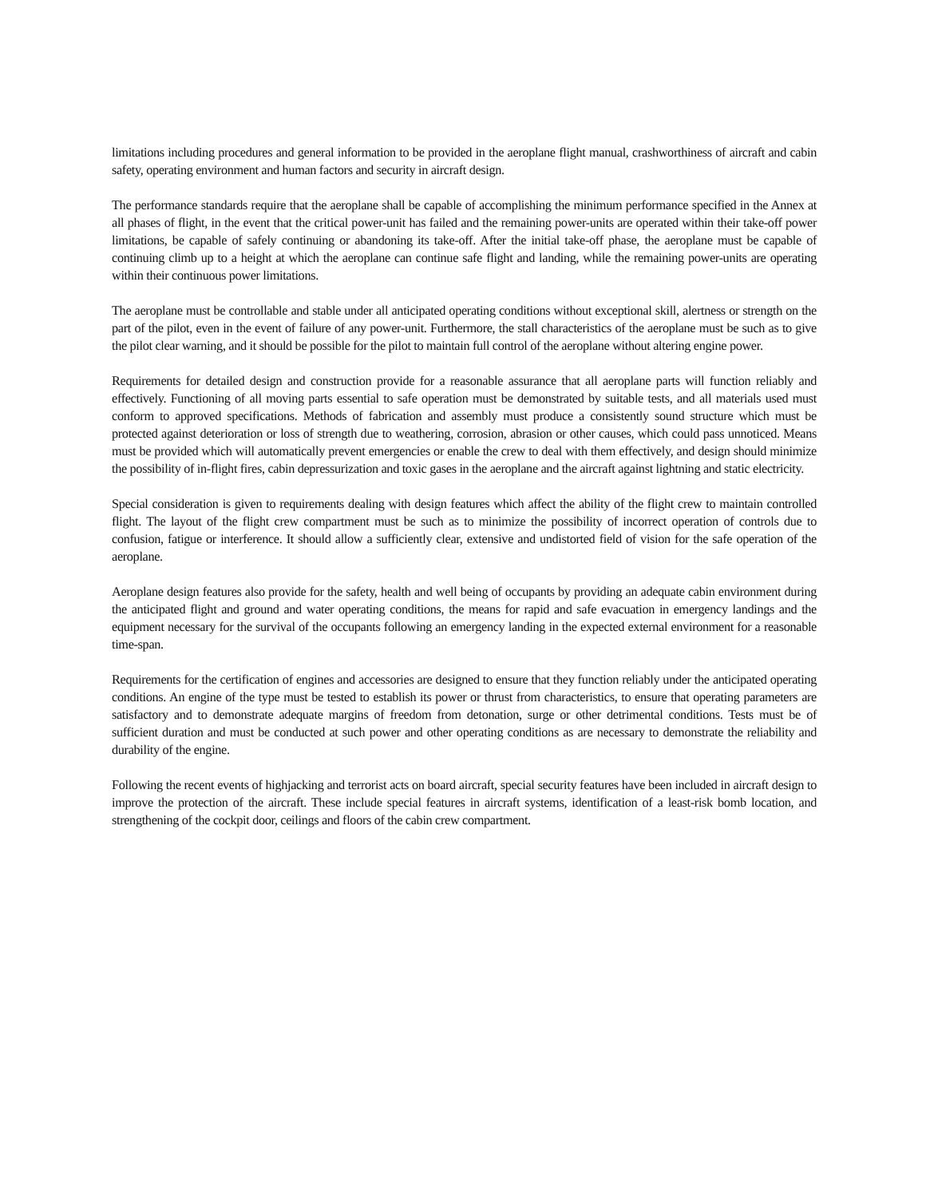limitations including procedures and general information to be provided in the aeroplane flight manual, crashworthiness of aircraft and cabin safety, operating environment and human factors and security in aircraft design.
The performance standards require that the aeroplane shall be capable of accomplishing the minimum performance specified in the Annex at all phases of flight, in the event that the critical power-unit has failed and the remaining power-units are operated within their take-off power limitations, be capable of safely continuing or abandoning its take-off. After the initial take-off phase, the aeroplane must be capable of continuing climb up to a height at which the aeroplane can continue safe flight and landing, while the remaining power-units are operating within their continuous power limitations.
The aeroplane must be controllable and stable under all anticipated operating conditions without exceptional skill, alertness or strength on the part of the pilot, even in the event of failure of any power-unit. Furthermore, the stall characteristics of the aeroplane must be such as to give the pilot clear warning, and it should be possible for the pilot to maintain full control of the aeroplane without altering engine power.
Requirements for detailed design and construction provide for a reasonable assurance that all aeroplane parts will function reliably and effectively. Functioning of all moving parts essential to safe operation must be demonstrated by suitable tests, and all materials used must conform to approved specifications. Methods of fabrication and assembly must produce a consistently sound structure which must be protected against deterioration or loss of strength due to weathering, corrosion, abrasion or other causes, which could pass unnoticed. Means must be provided which will automatically prevent emergencies or enable the crew to deal with them effectively, and design should minimize the possibility of in-flight fires, cabin depressurization and toxic gases in the aeroplane and the aircraft against lightning and static electricity.
Special consideration is given to requirements dealing with design features which affect the ability of the flight crew to maintain controlled flight. The layout of the flight crew compartment must be such as to minimize the possibility of incorrect operation of controls due to confusion, fatigue or interference. It should allow a sufficiently clear, extensive and undistorted field of vision for the safe operation of the aeroplane.
Aeroplane design features also provide for the safety, health and well being of occupants by providing an adequate cabin environment during the anticipated flight and ground and water operating conditions, the means for rapid and safe evacuation in emergency landings and the equipment necessary for the survival of the occupants following an emergency landing in the expected external environment for a reasonable time-span.
Requirements for the certification of engines and accessories are designed to ensure that they function reliably under the anticipated operating conditions. An engine of the type must be tested to establish its power or thrust from characteristics, to ensure that operating parameters are satisfactory and to demonstrate adequate margins of freedom from detonation, surge or other detrimental conditions. Tests must be of sufficient duration and must be conducted at such power and other operating conditions as are necessary to demonstrate the reliability and durability of the engine.
Following the recent events of highjacking and terrorist acts on board aircraft, special security features have been included in aircraft design to improve the protection of the aircraft. These include special features in aircraft systems, identification of a least-risk bomb location, and strengthening of the cockpit door, ceilings and floors of the cabin crew compartment.